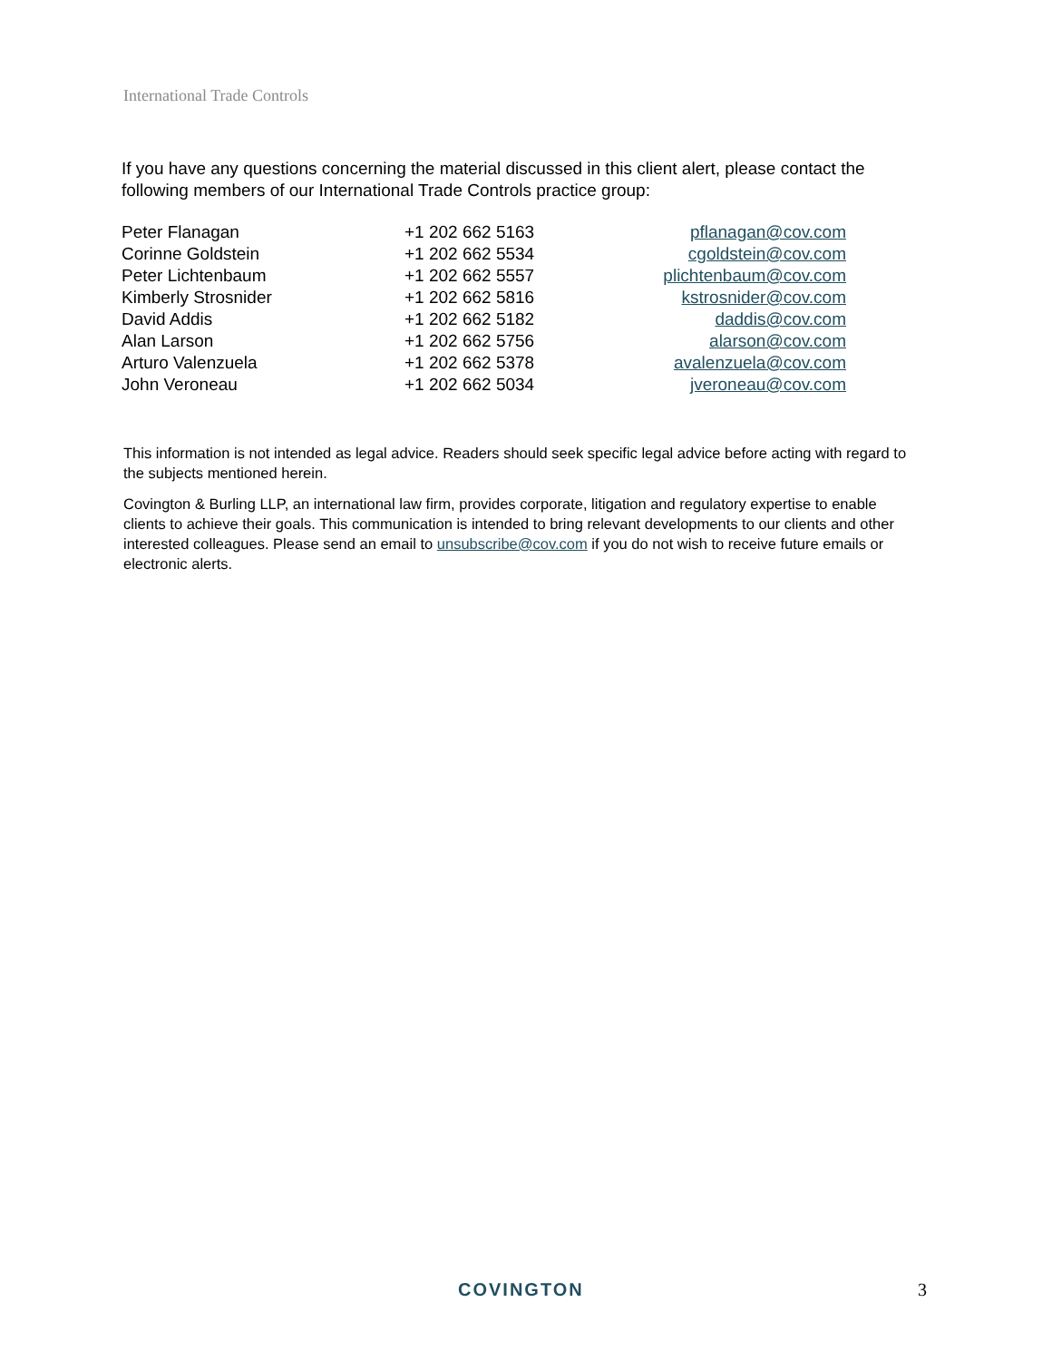International Trade Controls
If you have any questions concerning the material discussed in this client alert, please contact the following members of our International Trade Controls practice group:
| Peter Flanagan | +1 202 662 5163 | pflanagan@cov.com |
| Corinne Goldstein | +1 202 662 5534 | cgoldstein@cov.com |
| Peter Lichtenbaum | +1 202 662 5557 | plichtenbaum@cov.com |
| Kimberly Strosnider | +1 202 662 5816 | kstrosnider@cov.com |
| David Addis | +1 202 662 5182 | daddis@cov.com |
| Alan Larson | +1 202 662 5756 | alarson@cov.com |
| Arturo Valenzuela | +1 202 662 5378 | avalenzuela@cov.com |
| John Veroneau | +1 202 662 5034 | jveroneau@cov.com |
This information is not intended as legal advice. Readers should seek specific legal advice before acting with regard to the subjects mentioned herein.
Covington & Burling LLP, an international law firm, provides corporate, litigation and regulatory expertise to enable clients to achieve their goals. This communication is intended to bring relevant developments to our clients and other interested colleagues. Please send an email to unsubscribe@cov.com if you do not wish to receive future emails or electronic alerts.
COVINGTON 3